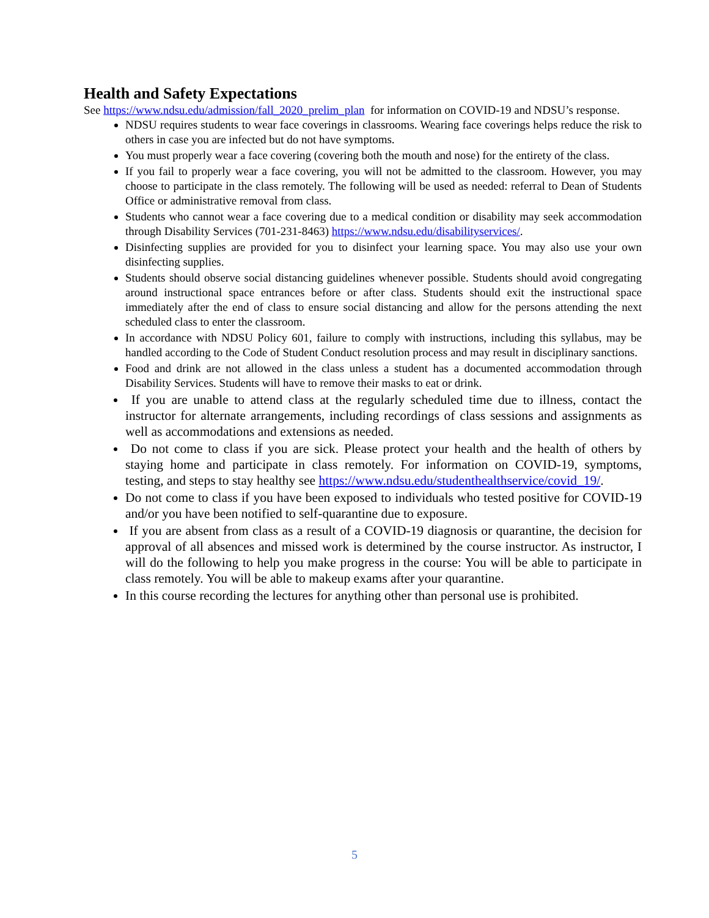Health and Safety Expectations
See https://www.ndsu.edu/admission/fall_2020_prelim_plan for information on COVID-19 and NDSU’s response.
NDSU requires students to wear face coverings in classrooms. Wearing face coverings helps reduce the risk to others in case you are infected but do not have symptoms.
You must properly wear a face covering (covering both the mouth and nose) for the entirety of the class.
If you fail to properly wear a face covering, you will not be admitted to the classroom. However, you may choose to participate in the class remotely. The following will be used as needed: referral to Dean of Students Office or administrative removal from class.
Students who cannot wear a face covering due to a medical condition or disability may seek accommodation through Disability Services (701-231-8463) https://www.ndsu.edu/disabilityservices/.
Disinfecting supplies are provided for you to disinfect your learning space. You may also use your own disinfecting supplies.
Students should observe social distancing guidelines whenever possible. Students should avoid congregating around instructional space entrances before or after class. Students should exit the instructional space immediately after the end of class to ensure social distancing and allow for the persons attending the next scheduled class to enter the classroom.
In accordance with NDSU Policy 601, failure to comply with instructions, including this syllabus, may be handled according to the Code of Student Conduct resolution process and may result in disciplinary sanctions.
Food and drink are not allowed in the class unless a student has a documented accommodation through Disability Services. Students will have to remove their masks to eat or drink.
If you are unable to attend class at the regularly scheduled time due to illness, contact the instructor for alternate arrangements, including recordings of class sessions and assignments as well as accommodations and extensions as needed.
Do not come to class if you are sick. Please protect your health and the health of others by staying home and participate in class remotely. For information on COVID-19, symptoms, testing, and steps to stay healthy see https://www.ndsu.edu/studenthealthservice/covid_19/.
Do not come to class if you have been exposed to individuals who tested positive for COVID-19 and/or you have been notified to self-quarantine due to exposure.
If you are absent from class as a result of a COVID-19 diagnosis or quarantine, the decision for approval of all absences and missed work is determined by the course instructor. As instructor, I will do the following to help you make progress in the course: You will be able to participate in class remotely. You will be able to makeup exams after your quarantine.
In this course recording the lectures for anything other than personal use is prohibited.
5